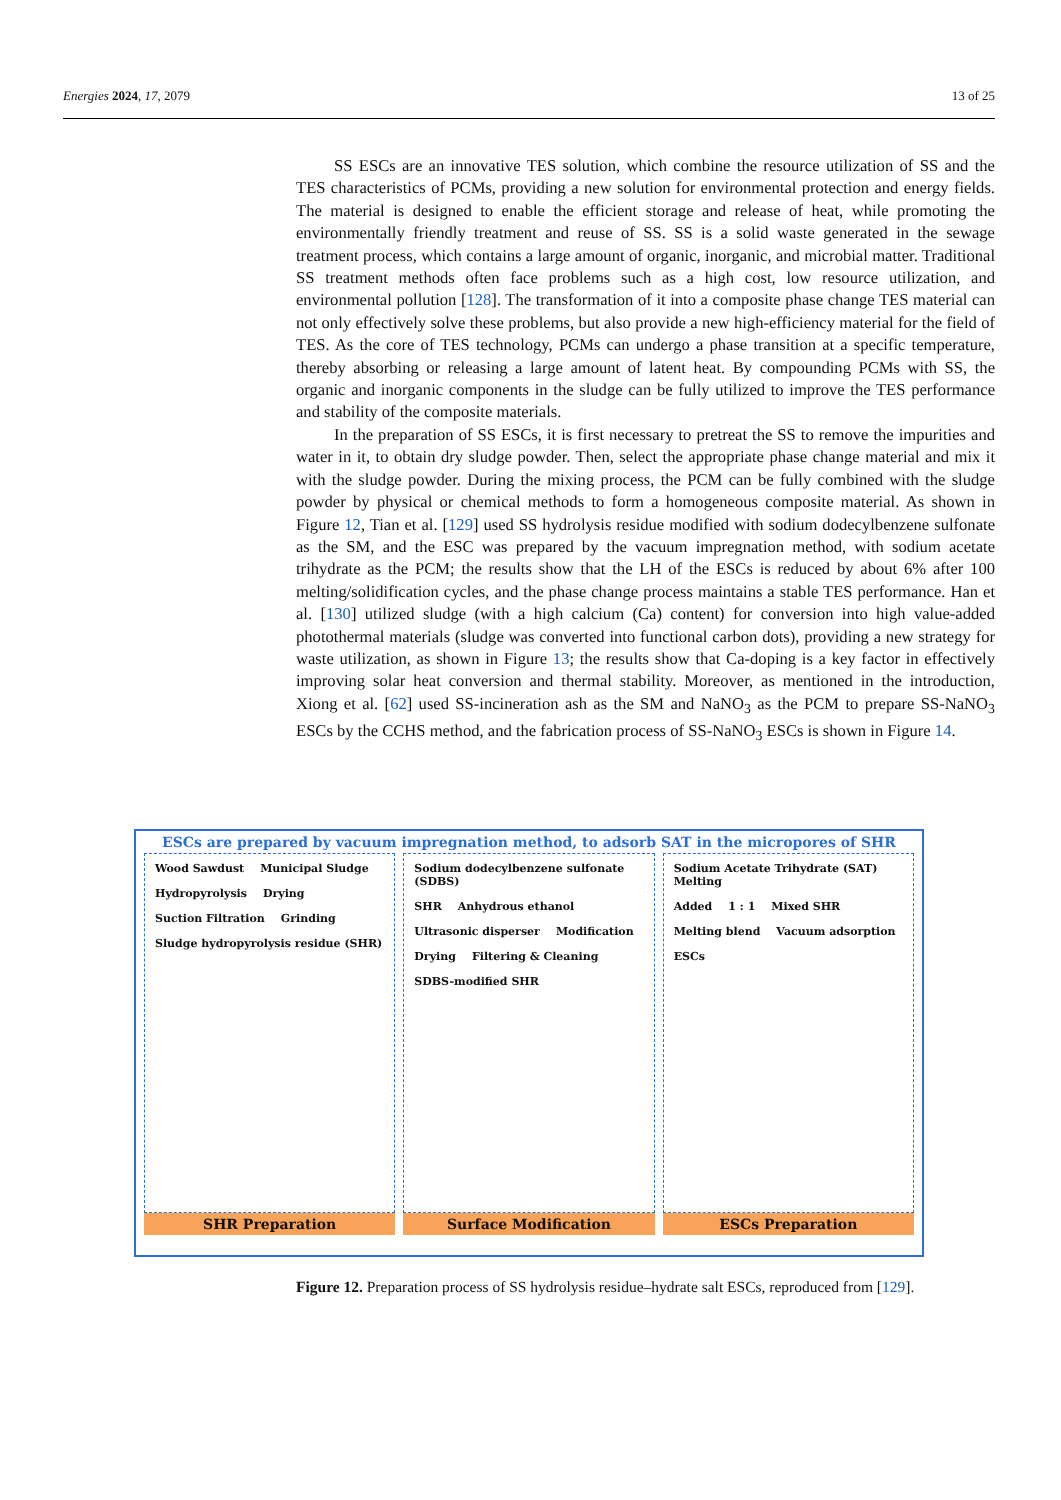Energies 2024, 17, 2079 13 of 25
SS ESCs are an innovative TES solution, which combine the resource utilization of SS and the TES characteristics of PCMs, providing a new solution for environmental protection and energy fields. The material is designed to enable the efficient storage and release of heat, while promoting the environmentally friendly treatment and reuse of SS. SS is a solid waste generated in the sewage treatment process, which contains a large amount of organic, inorganic, and microbial matter. Traditional SS treatment methods often face problems such as a high cost, low resource utilization, and environmental pollution [128]. The transformation of it into a composite phase change TES material can not only effectively solve these problems, but also provide a new high-efficiency material for the field of TES. As the core of TES technology, PCMs can undergo a phase transition at a specific temperature, thereby absorbing or releasing a large amount of latent heat. By compounding PCMs with SS, the organic and inorganic components in the sludge can be fully utilized to improve the TES performance and stability of the composite materials.
In the preparation of SS ESCs, it is first necessary to pretreat the SS to remove the impurities and water in it, to obtain dry sludge powder. Then, select the appropriate phase change material and mix it with the sludge powder. During the mixing process, the PCM can be fully combined with the sludge powder by physical or chemical methods to form a homogeneous composite material. As shown in Figure 12, Tian et al. [129] used SS hydrolysis residue modified with sodium dodecylbenzene sulfonate as the SM, and the ESC was prepared by the vacuum impregnation method, with sodium acetate trihydrate as the PCM; the results show that the LH of the ESCs is reduced by about 6% after 100 melting/solidification cycles, and the phase change process maintains a stable TES performance. Han et al. [130] utilized sludge (with a high calcium (Ca) content) for conversion into high value-added photothermal materials (sludge was converted into functional carbon dots), providing a new strategy for waste utilization, as shown in Figure 13; the results show that Ca-doping is a key factor in effectively improving solar heat conversion and thermal stability. Moreover, as mentioned in the introduction, Xiong et al. [62] used SS-incineration ash as the SM and NaNO<sub>3</sub> as the PCM to prepare SS-NaNO<sub>3</sub> ESCs by the CCHS method, and the fabrication process of SS-NaNO<sub>3</sub> ESCs is shown in Figure 14.
ESCs are prepared by vacuum impregnation method, to adsorb SAT in the micropores of SHR
Wood Sawdust Municipal Sludge Hydropyrolysis Drying Suction Filtration Grinding Sludge hydropyrolysis residue (SHR)
Sodium dodecylbenzene sulfonate (SDBS) SHR Anhydrous ethanol Ultrasonic disperser Modification Drying Filtering & Cleaning SDBS-modified SHR
Sodium Acetate Trihydrate (SAT) Melting Added 1 : 1 Mixed SHR Melting blend Vacuum adsorption ESCs
SHR Preparation Surface Modification ESCs Preparation
Figure 12. Preparation process of SS hydrolysis residue–hydrate salt ESCs, reproduced from [129].